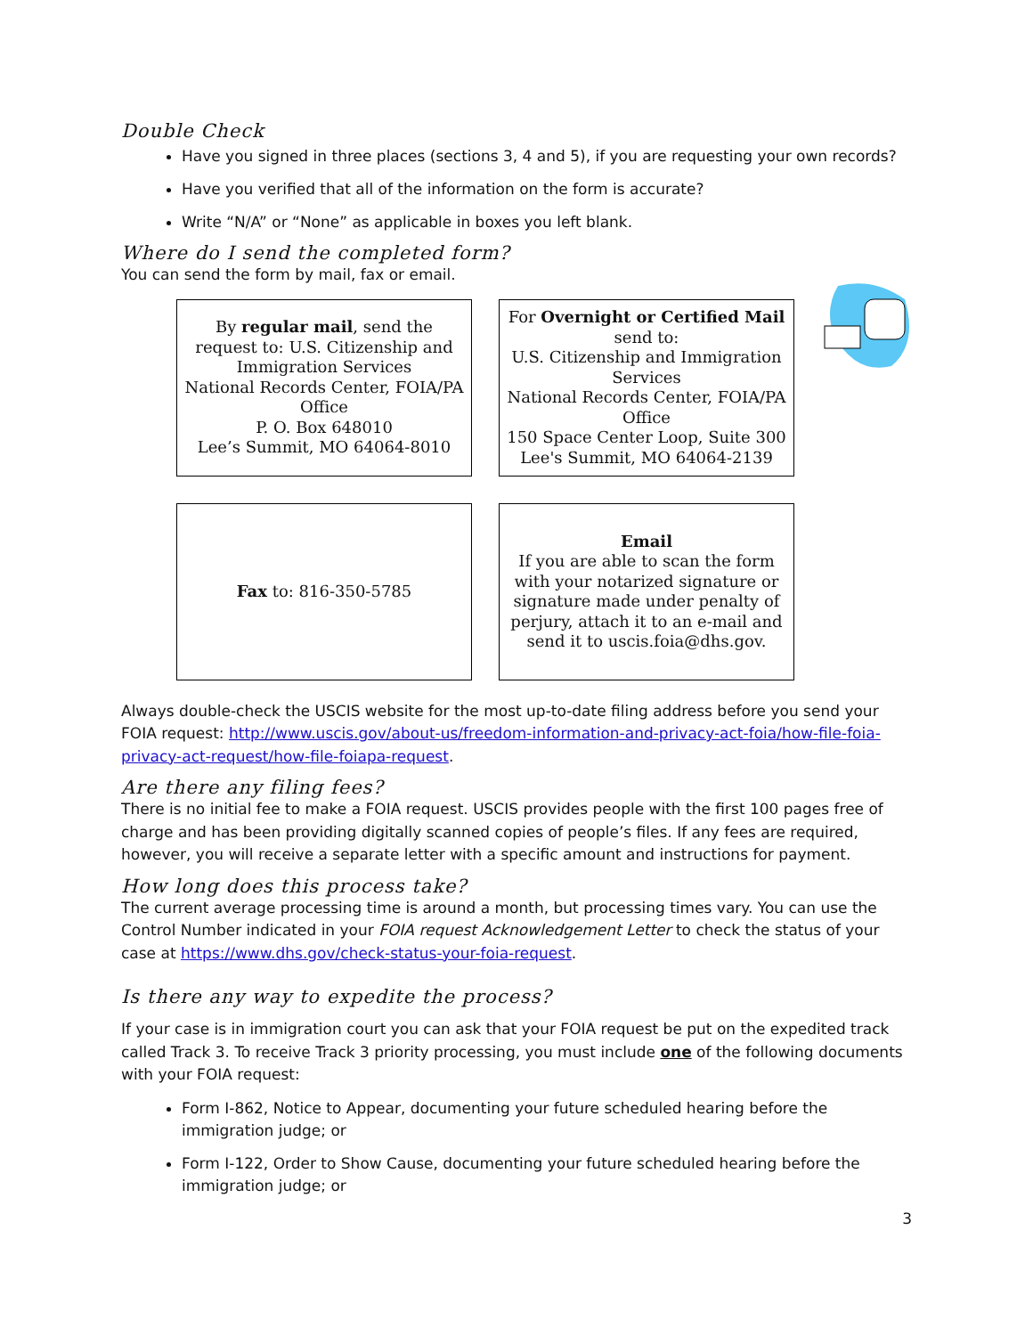Double Check
Have you signed in three places (sections 3, 4 and 5), if you are requesting your own records?
Have you verified that all of the information on the form is accurate?
Write “N/A” or “None” as applicable in boxes you left blank.
Where do I send the completed form?
You can send the form by mail, fax or email.
By regular mail, send the request to: U.S. Citizenship and Immigration Services
National Records Center, FOIA/PA Office
P. O. Box 648010
Lee’s Summit, MO 64064-8010
For Overnight or Certified Mail
send to:
U.S. Citizenship and Immigration Services
National Records Center, FOIA/PA Office
150 Space Center Loop, Suite 300
Lee's Summit, MO 64064-2139
Fax to: 816-350-5785
Email
If you are able to scan the form with your notarized signature or signature made under penalty of perjury, attach it to an e-mail and send it to uscis.foia@dhs.gov.
Always double-check the USCIS website for the most up-to-date filing address before you send your FOIA request: http://www.uscis.gov/about-us/freedom-information-and-privacy-act-foia/how-file-foia-privacy-act-request/how-file-foiapa-request.
Are there any filing fees?
There is no initial fee to make a FOIA request. USCIS provides people with the first 100 pages free of charge and has been providing digitally scanned copies of people’s files. If any fees are required, however, you will receive a separate letter with a specific amount and instructions for payment.
How long does this process take?
The current average processing time is around a month, but processing times vary. You can use the Control Number indicated in your FOIA request Acknowledgement Letter to check the status of your case at https://www.dhs.gov/check-status-your-foia-request.
Is there any way to expedite the process?
If your case is in immigration court you can ask that your FOIA request be put on the expedited track called Track 3. To receive Track 3 priority processing, you must include one of the following documents with your FOIA request:
Form I-862, Notice to Appear, documenting your future scheduled hearing before the immigration judge; or
Form I-122, Order to Show Cause, documenting your future scheduled hearing before the immigration judge; or
3